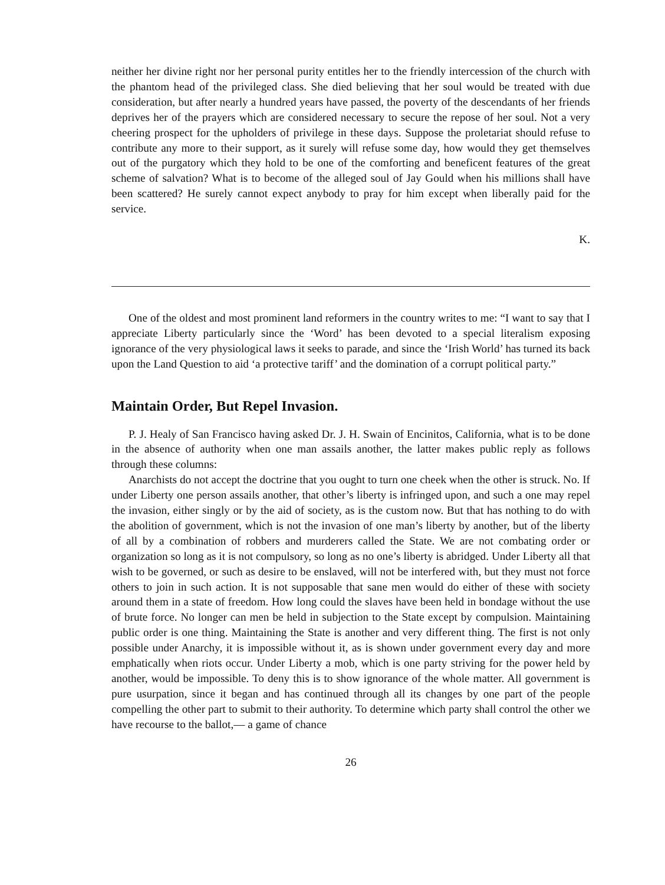neither her divine right nor her personal purity entitles her to the friendly intercession of the church with the phantom head of the privileged class. She died believing that her soul would be treated with due consideration, but after nearly a hundred years have passed, the poverty of the descendants of her friends deprives her of the prayers which are considered necessary to secure the repose of her soul. Not a very cheering prospect for the upholders of privilege in these days. Suppose the proletariat should refuse to contribute any more to their support, as it surely will refuse some day, how would they get themselves out of the purgatory which they hold to be one of the comforting and beneficent features of the great scheme of salvation? What is to become of the alleged soul of Jay Gould when his millions shall have been scattered? He surely cannot expect anybody to pray for him except when liberally paid for the service.
K.
One of the oldest and most prominent land reformers in the country writes to me: “I want to say that I appreciate Liberty particularly since the ‘Word’ has been devoted to a special literalism exposing ignorance of the very physiological laws it seeks to parade, and since the ‘Irish World’ has turned its back upon the Land Question to aid ‘a protective tariff’ and the domination of a corrupt political party.”
Maintain Order, But Repel Invasion.
P. J. Healy of San Francisco having asked Dr. J. H. Swain of Encinitos, California, what is to be done in the absence of authority when one man assails another, the latter makes public reply as follows through these columns:
Anarchists do not accept the doctrine that you ought to turn one cheek when the other is struck. No. If under Liberty one person assails another, that other’s liberty is infringed upon, and such a one may repel the invasion, either singly or by the aid of society, as is the custom now. But that has nothing to do with the abolition of government, which is not the invasion of one man’s liberty by another, but of the liberty of all by a combination of robbers and murderers called the State. We are not combating order or organization so long as it is not compulsory, so long as no one’s liberty is abridged. Under Liberty all that wish to be governed, or such as desire to be enslaved, will not be interfered with, but they must not force others to join in such action. It is not supposable that sane men would do either of these with society around them in a state of freedom. How long could the slaves have been held in bondage without the use of brute force. No longer can men be held in subjection to the State except by compulsion. Maintaining public order is one thing. Maintaining the State is another and very different thing. The first is not only possible under Anarchy, it is impossible without it, as is shown under government every day and more emphatically when riots occur. Under Liberty a mob, which is one party striving for the power held by another, would be impossible. To deny this is to show ignorance of the whole matter. All government is pure usurpation, since it began and has continued through all its changes by one part of the people compelling the other part to submit to their authority. To determine which party shall control the other we have recourse to the ballot,— a game of chance
26